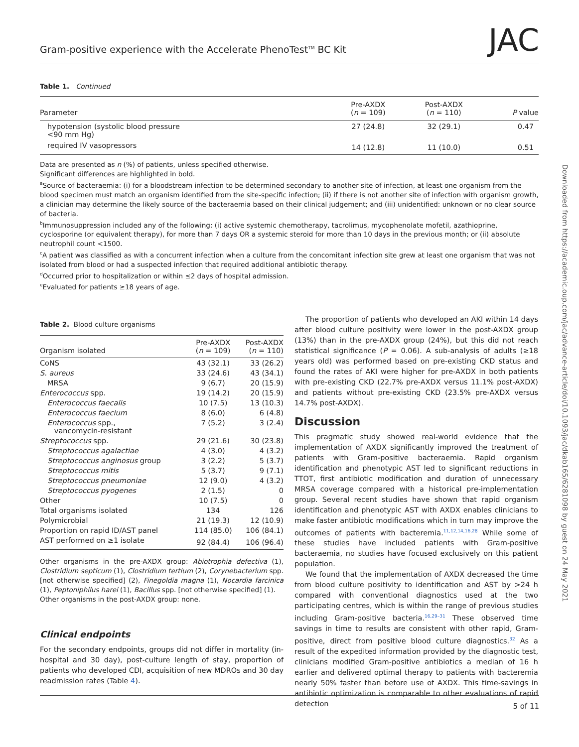Gram-positive experience with the Accelerate PhenoTest<sup>TM</sup> BC Kit JAC
Downloaded from https://academic.oup.com/jac/advance-article/doi/10.1093/jac/dkab165/6281098 by guest on 24 May 2021
Table 1. Continued
| Parameter | Pre-AXDX ( n = 109) | Post-AXDX ( n = 110) | P value |
| --- | --- | --- | --- |
| hypotension (systolic blood pressure <90 mm Hg) | 27 (24.8) | 32 (29.1) | 0.47 |
| required IV vasopressors | 14 (12.8) | 11 (10.0) | 0.51 |
Data are presented as n (%) of patients, unless specified otherwise.
Significant differences are highlighted in bold.
<sup>a</sup> Source of bacteraemia: (i) for a bloodstream infection to be determined secondary to another site of infection, at least one organism from the blood specimen must match an organism identified from the site-specific infection; (ii) if there is not another site of infection with organism growth, a clinician may determine the likely source of the bacteraemia based on their clinical judgement; and (iii) unidentified: unknown or no clear source of bacteria.
<sup>b</sup> Immunosuppression included any of the following: (i) active systemic chemotherapy, tacrolimus, mycophenolate mofetil, azathioprine, cyclosporine (or equivalent therapy), for more than 7 days OR a systemic steroid for more than 10 days in the previous month; or (ii) absolute neutrophil count <1500.
<sup>c</sup> A patient was classified as with a concurrent infection when a culture from the concomitant infection site grew at least one organism that was not isolated from blood or had a suspected infection that required additional antibiotic therapy.
<sup>d</sup> Occurred prior to hospitalization or within ≤2 days of hospital admission.
<sup>e</sup> Evaluated for patients ≥18 years of age.
Table 2. Blood culture organisms
| Organism isolated | Pre-AXDX ( n = 109) | Post-AXDX ( n = 110) |
| --- | --- | --- |
| CoNS | 43 (32.1) | 33 (26.2) |
| S. aureus | 33 (24.6) | 43 (34.1) |
| MRSA | 9 (6.7) | 20 (15.9) |
| Enterococcus spp. | 19 (14.2) | 20 (15.9) |
| Enterococcus faecalis | 10 (7.5) | 13 (10.3) |
| Enterococcus faecium | 8 (6.0) | 6 (4.8) |
| Enterococcus spp., vancomycin-resistant | 7 (5.2) | 3 (2.4) |
| Streptococcus spp. | 29 (21.6) | 30 (23.8) |
| Streptococcus agalactiae | 4 (3.0) | 4 (3.2) |
| Streptococcus anginosus group | 3 (2.2) | 5 (3.7) |
| Streptococcus mitis | 5 (3.7) | 9 (7.1) |
| Streptococcus pneumoniae | 12 (9.0) | 4 (3.2) |
| Streptococcus pyogenes | 2 (1.5) | 0 |
| Other | 10 (7.5) | 0 |
| Total organisms isolated | 134 | 126 |
| Polymicrobial | 21 (19.3) | 12 (10.9) |
| Proportion on rapid ID/AST panel | 114 (85.0) | 106 (84.1) |
| AST performed on ≥1 isolate | 92 (84.4) | 106 (96.4) |
Other organisms in the pre-AXDX group: Abiotrophia defectiva (1), Clostridium septicum (1), Clostridium tertium (2), Corynebacterium spp. [not otherwise specified] (2), Finegoldia magna (1), Nocardia farcinica (1), Peptoniphilus harei (1), Bacillus spp. [not otherwise specified] (1).
Other organisms in the post-AXDX group: none.
Clinical endpoints
For the secondary endpoints, groups did not differ in mortality (in-hospital and 30 day), post-culture length of stay, proportion of patients who developed CDI, acquisition of new MDROs and 30 day readmission rates (Table 4).
The proportion of patients who developed an AKI within 14 days after blood culture positivity were lower in the post-AXDX group (13%) than in the pre-AXDX group (24%), but this did not reach statistical significance (P = 0.06). A sub-analysis of adults (≥18 years old) was performed based on pre-existing CKD status and found the rates of AKI were higher for pre-AXDX in both patients with pre-existing CKD (22.7% pre-AXDX versus 11.1% post-AXDX) and patients without pre-existing CKD (23.5% pre-AXDX versus 14.7% post-AXDX).
Discussion
This pragmatic study showed real-world evidence that the implementation of AXDX significantly improved the treatment of patients with Gram-positive bacteraemia. Rapid organism identification and phenotypic AST led to significant reductions in TTOT, first antibiotic modification and duration of unnecessary MRSA coverage compared with a historical pre-implementation group. Several recent studies have shown that rapid organism identification and phenotypic AST with AXDX enables clinicians to make faster antibiotic modifications which in turn may improve the outcomes of patients with bacteremia.<sup>11,12,14,16,28</sup> While some of these studies have included patients with Gram-positive bacteraemia, no studies have focused exclusively on this patient population.
We found that the implementation of AXDX decreased the time from blood culture positivity to identification and AST by >24 h compared with conventional diagnostics used at the two participating centres, which is within the range of previous studies including Gram-positive bacteria.<sup>16,29–31</sup> These observed time savings in time to results are consistent with other rapid, Gram-positive, direct from positive blood culture diagnostics.<sup>32</sup> As a result of the expedited information provided by the diagnostic test, clinicians modified Gram-positive antibiotics a median of 16 h earlier and delivered optimal therapy to patients with bacteremia nearly 50% faster than before use of AXDX. This time-savings in antibiotic optimization is comparable to other evaluations of rapid detection
5 of 11